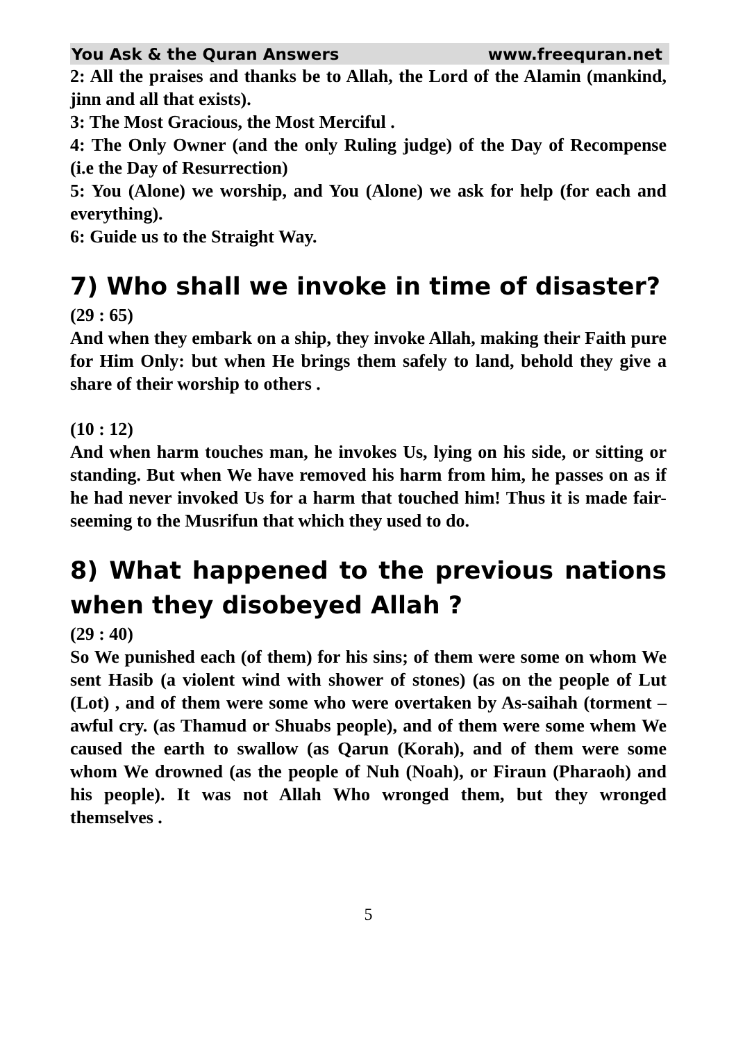You Ask & the Quran Answers www.freequran.net
2: All the praises and thanks be to Allah, the Lord of the Alamin (mankind, jinn and all that exists).
3: The Most Gracious, the Most Merciful .
4: The Only Owner (and the only Ruling judge) of the Day of Recompense (i.e the Day of Resurrection)
5: You (Alone) we worship, and You (Alone) we ask for help (for each and everything).
6: Guide us to the Straight Way.
7) Who shall we invoke in time of disaster?
(29 : 65)
And when they embark on a ship, they invoke Allah, making their Faith pure for Him Only: but when He brings them safely to land, behold they give a share of their worship to others .
(10 : 12)
And when harm touches man, he invokes Us, lying on his side, or sitting or standing. But when We have removed his harm from him, he passes on as if he had never invoked Us for a harm that touched him! Thus it is made fair-seeming to the Musrifun that which they used to do.
8) What happened to the previous nations when they disobeyed Allah ?
(29 : 40)
So We punished each (of them) for his sins; of them were some on whom We sent Hasib (a violent wind with shower of stones) (as on the people of Lut (Lot) , and of them were some who were overtaken by As-saihah (torment – awful cry. (as Thamud or Shuabs people), and of them were some whem We caused the earth to swallow (as Qarun (Korah), and of them were some whom We drowned (as the people of Nuh (Noah), or Firaun (Pharaoh) and his people). It was not Allah Who wronged them, but they wronged themselves .
5